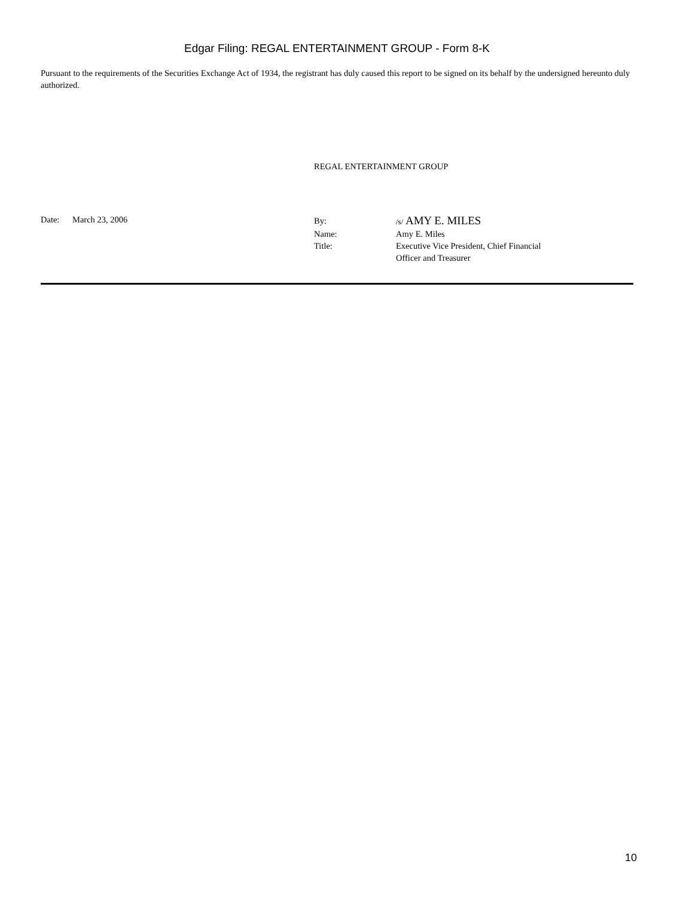Edgar Filing: REGAL ENTERTAINMENT GROUP - Form 8-K
Pursuant to the requirements of the Securities Exchange Act of 1934, the registrant has duly caused this report to be signed on its behalf by the undersigned hereunto duly authorized.
REGAL ENTERTAINMENT GROUP
Date: March 23, 2006
| By: | /s/ AMY E. MILES |
| Name: | Amy E. Miles |
| Title: | Executive Vice President, Chief Financial Officer and Treasurer |
10